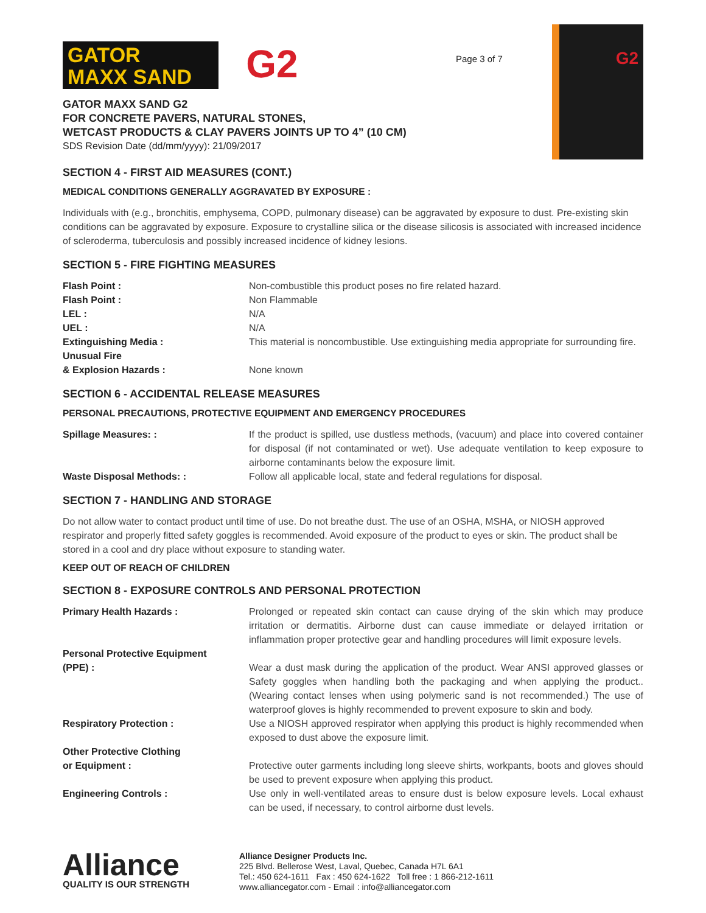GATOR
MAXX SAND
G2
GATOR MAXX SAND G2
FOR CONCRETE PAVERS, NATURAL STONES,
WETCAST PRODUCTS & CLAY PAVERS JOINTS UP TO 4” (10 CM)
SDS Revision Date (dd/mm/yyyy): 21/09/2017
Page 3 of 7
G2
SECTION 4 - FIRST AID MEASURES (CONT.)
MEDICAL CONDITIONS GENERALLY AGGRAVATED BY EXPOSURE :
Individuals with (e.g., bronchitis, emphysema, COPD, pulmonary disease) can be aggravated by exposure to dust. Pre-existing skin conditions can be aggravated by exposure. Exposure to crystalline silica or the disease silicosis is associated with increased incidence of scleroderma, tuberculosis and possibly increased incidence of kidney lesions.
SECTION 5 - FIRE FIGHTING MEASURES
| Flash Point : | Non-combustible this product poses no fire related hazard. |
| Flash Point : | Non Flammable |
| LEL : | N/A |
| UEL : | N/A |
| Extinguishing Media : Unusual Fire | This material is noncombustible. Use extinguishing media appropriate for surrounding fire. |
| & Explosion Hazards : | None known |
SECTION 6 - ACCIDENTAL RELEASE MEASURES
PERSONAL PRECAUTIONS, PROTECTIVE EQUIPMENT AND EMERGENCY PROCEDURES
| Spillage Measures: : | If the product is spilled, use dustless methods, (vacuum) and place into covered container for disposal (if not contaminated or wet). Use adequate ventilation to keep exposure to airborne contaminants below the exposure limit. |
| Waste Disposal Methods: : | Follow all applicable local, state and federal regulations for disposal. |
SECTION 7 - HANDLING AND STORAGE
Do not allow water to contact product until time of use. Do not breathe dust. The use of an OSHA, MSHA, or NIOSH approved respirator and properly fitted safety goggles is recommended. Avoid exposure of the product to eyes or skin. The product shall be stored in a cool and dry place without exposure to standing water.
KEEP OUT OF REACH OF CHILDREN
SECTION 8 - EXPOSURE CONTROLS AND PERSONAL PROTECTION
| Primary Health Hazards : | Prolonged or repeated skin contact can cause drying of the skin which may produce irritation or dermatitis. Airborne dust can cause immediate or delayed irritation or inflammation proper protective gear and handling procedures will limit exposure levels. |
| Personal Protective Equipment (PPE) : | Wear a dust mask during the application of the product. Wear ANSI approved glasses or Safety goggles when handling both the packaging and when applying the product.. (Wearing contact lenses when using polymeric sand is not recommended.) The use of waterproof gloves is highly recommended to prevent exposure to skin and body. |
| Respiratory Protection : | Use a NIOSH approved respirator when applying this product is highly recommended when exposed to dust above the exposure limit. |
| Other Protective Clothing or Equipment : | Protective outer garments including long sleeve shirts, workpants, boots and gloves should be used to prevent exposure when applying this product. |
| Engineering Controls : | Use only in well-ventilated areas to ensure dust is below exposure levels. Local exhaust can be used, if necessary, to control airborne dust levels. |
Alliance
QUALITY IS OUR STRENGTH
Alliance Designer Products Inc.
225 Blvd. Bellerose West, Laval, Quebec, Canada H7L 6A1
Tel.: 450 624-1611 Fax : 450 624-1622 Toll free : 1 866-212-1611
www.alliancegator.com - Email : info@alliancegator.com